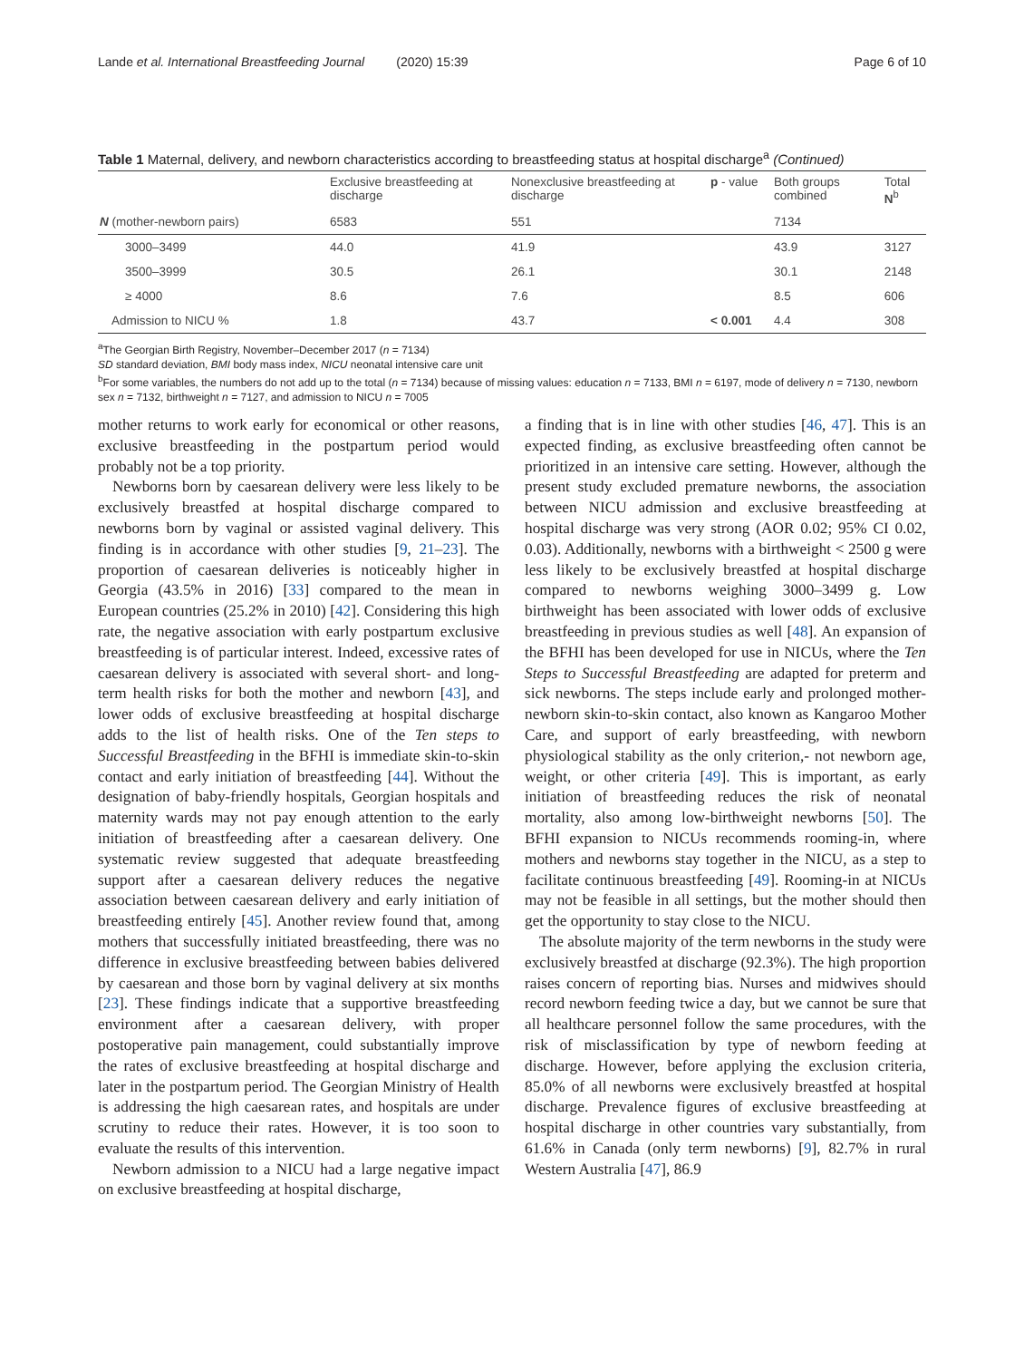Lande et al. International Breastfeeding Journal (2020) 15:39 Page 6 of 10
Table 1 Maternal, delivery, and newborn characteristics according to breastfeeding status at hospital discharge<sup>a</sup> (Continued)
| | Exclusive breastfeeding at discharge | Nonexclusive breastfeeding at discharge | p - value | Both groups combined | Total N<sup>b</sup> |
| --- | --- | --- | --- | --- | --- |
| N (mother-newborn pairs) | 6583 | 551 | | 7134 | |
| 3000–3499 | 44.0 | 41.9 | | 43.9 | 3127 |
| 3500–3999 | 30.5 | 26.1 | | 30.1 | 2148 |
| ≥ 4000 | 8.6 | 7.6 | | 8.5 | 606 |
| Admission to NICU % | 1.8 | 43.7 | < 0.001 | 4.4 | 308 |
<sup>a</sup> The Georgian Birth Registry, November–December 2017 (n = 7134)
SD standard deviation, BMI body mass index, NICU neonatal intensive care unit
<sup>b</sup> For some variables, the numbers do not add up to the total (n = 7134) because of missing values: education n = 7133, BMI n = 6197, mode of delivery n = 7130, newborn sex n = 7132, birthweight n = 7127, and admission to NICU n = 7005
mother returns to work early for economical or other reasons, exclusive breastfeeding in the postpartum period would probably not be a top priority.
Newborns born by caesarean delivery were less likely to be exclusively breastfed at hospital discharge compared to newborns born by vaginal or assisted vaginal delivery. This finding is in accordance with other studies [9, 21–23]. The proportion of caesarean deliveries is noticeably higher in Georgia (43.5% in 2016) [33] compared to the mean in European countries (25.2% in 2010) [42]. Considering this high rate, the negative association with early postpartum exclusive breastfeeding is of particular interest. Indeed, excessive rates of caesarean delivery is associated with several short- and long-term health risks for both the mother and newborn [43], and lower odds of exclusive breastfeeding at hospital discharge adds to the list of health risks. One of the Ten steps to Successful Breastfeeding in the BFHI is immediate skin-to-skin contact and early initiation of breastfeeding [44]. Without the designation of baby-friendly hospitals, Georgian hospitals and maternity wards may not pay enough attention to the early initiation of breastfeeding after a caesarean delivery. One systematic review suggested that adequate breastfeeding support after a caesarean delivery reduces the negative association between caesarean delivery and early initiation of breastfeeding entirely [45]. Another review found that, among mothers that successfully initiated breastfeeding, there was no difference in exclusive breastfeeding between babies delivered by caesarean and those born by vaginal delivery at six months [23]. These findings indicate that a supportive breastfeeding environment after a caesarean delivery, with proper postoperative pain management, could substantially improve the rates of exclusive breastfeeding at hospital discharge and later in the postpartum period. The Georgian Ministry of Health is addressing the high caesarean rates, and hospitals are under scrutiny to reduce their rates. However, it is too soon to evaluate the results of this intervention.
Newborn admission to a NICU had a large negative impact on exclusive breastfeeding at hospital discharge,
a finding that is in line with other studies [46, 47]. This is an expected finding, as exclusive breastfeeding often cannot be prioritized in an intensive care setting. However, although the present study excluded premature newborns, the association between NICU admission and exclusive breastfeeding at hospital discharge was very strong (AOR 0.02; 95% CI 0.02, 0.03). Additionally, newborns with a birthweight < 2500 g were less likely to be exclusively breastfed at hospital discharge compared to newborns weighing 3000–3499 g. Low birthweight has been associated with lower odds of exclusive breastfeeding in previous studies as well [48]. An expansion of the BFHI has been developed for use in NICUs, where the Ten Steps to Successful Breastfeeding are adapted for preterm and sick newborns. The steps include early and prolonged mother-newborn skin-to-skin contact, also known as Kangaroo Mother Care, and support of early breastfeeding, with newborn physiological stability as the only criterion,- not newborn age, weight, or other criteria [49]. This is important, as early initiation of breastfeeding reduces the risk of neonatal mortality, also among low-birthweight newborns [50]. The BFHI expansion to NICUs recommends rooming-in, where mothers and newborns stay together in the NICU, as a step to facilitate continuous breastfeeding [49]. Rooming-in at NICUs may not be feasible in all settings, but the mother should then get the opportunity to stay close to the NICU.
The absolute majority of the term newborns in the study were exclusively breastfed at discharge (92.3%). The high proportion raises concern of reporting bias. Nurses and midwives should record newborn feeding twice a day, but we cannot be sure that all healthcare personnel follow the same procedures, with the risk of misclassification by type of newborn feeding at discharge. However, before applying the exclusion criteria, 85.0% of all newborns were exclusively breastfed at hospital discharge. Prevalence figures of exclusive breastfeeding at hospital discharge in other countries vary substantially, from 61.6% in Canada (only term newborns) [9], 82.7% in rural Western Australia [47], 86.9